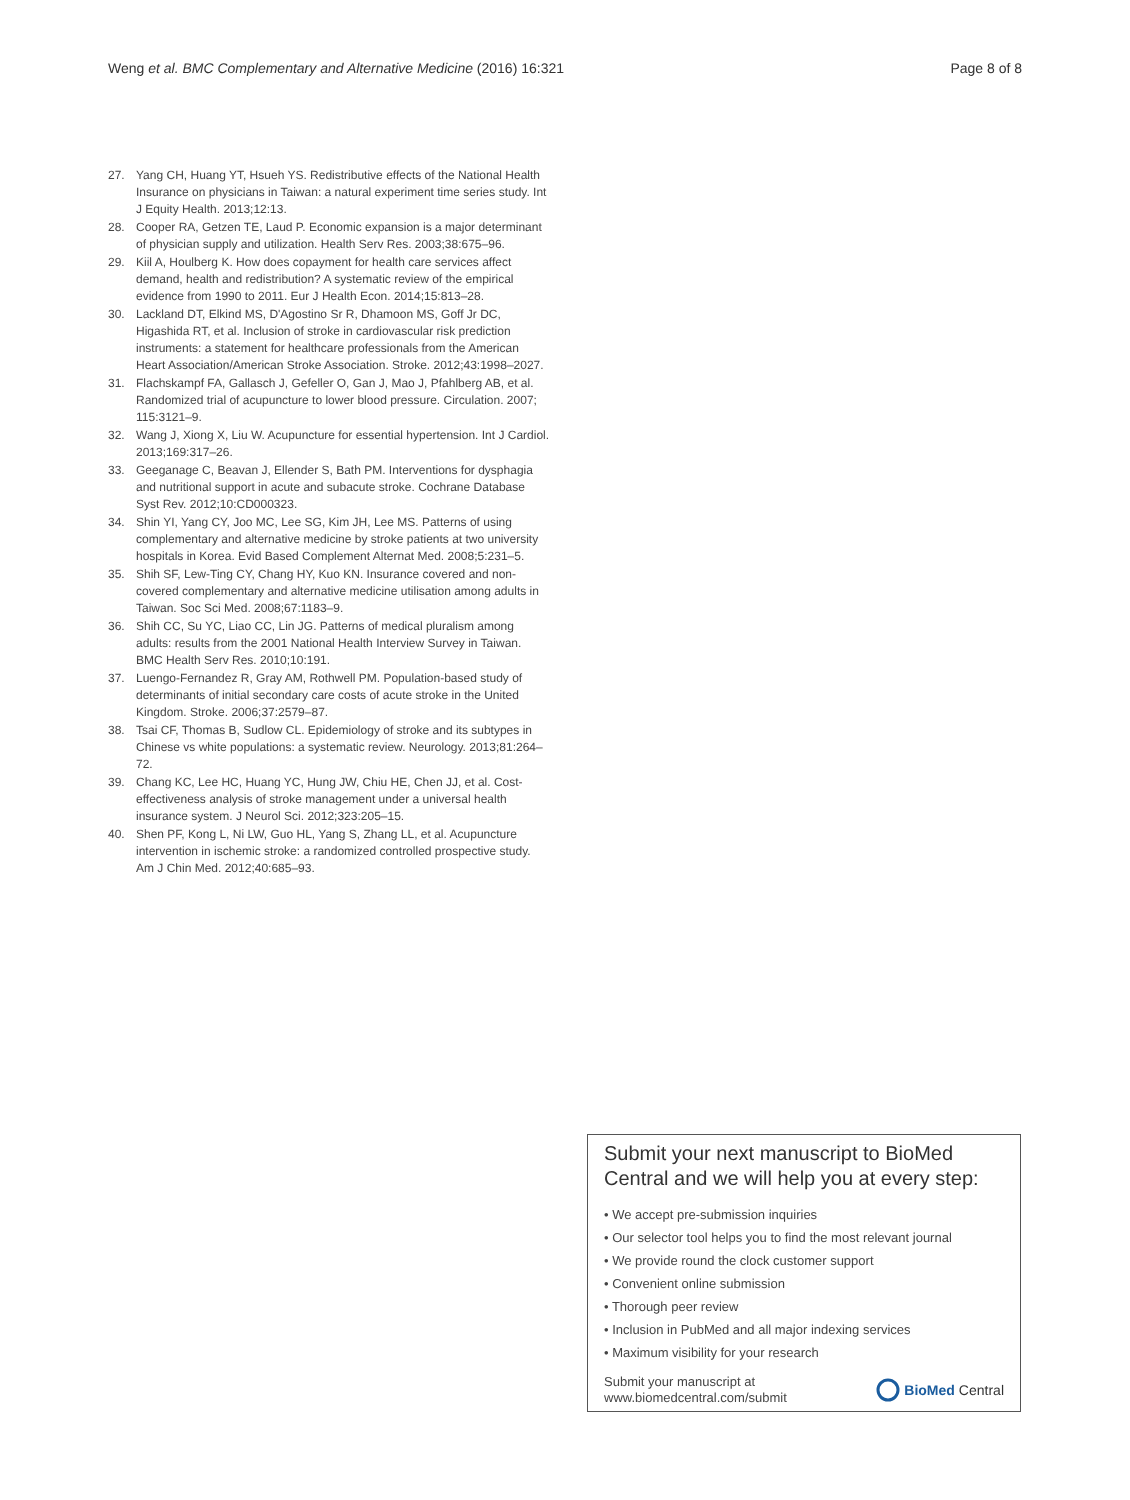Weng et al. BMC Complementary and Alternative Medicine (2016) 16:321 Page 8 of 8
27. Yang CH, Huang YT, Hsueh YS. Redistributive effects of the National Health Insurance on physicians in Taiwan: a natural experiment time series study. Int J Equity Health. 2013;12:13.
28. Cooper RA, Getzen TE, Laud P. Economic expansion is a major determinant of physician supply and utilization. Health Serv Res. 2003;38:675–96.
29. Kiil A, Houlberg K. How does copayment for health care services affect demand, health and redistribution? A systematic review of the empirical evidence from 1990 to 2011. Eur J Health Econ. 2014;15:813–28.
30. Lackland DT, Elkind MS, D'Agostino Sr R, Dhamoon MS, Goff Jr DC, Higashida RT, et al. Inclusion of stroke in cardiovascular risk prediction instruments: a statement for healthcare professionals from the American Heart Association/American Stroke Association. Stroke. 2012;43:1998–2027.
31. Flachskampf FA, Gallasch J, Gefeller O, Gan J, Mao J, Pfahlberg AB, et al. Randomized trial of acupuncture to lower blood pressure. Circulation. 2007; 115:3121–9.
32. Wang J, Xiong X, Liu W. Acupuncture for essential hypertension. Int J Cardiol. 2013;169:317–26.
33. Geeganage C, Beavan J, Ellender S, Bath PM. Interventions for dysphagia and nutritional support in acute and subacute stroke. Cochrane Database Syst Rev. 2012;10:CD000323.
34. Shin YI, Yang CY, Joo MC, Lee SG, Kim JH, Lee MS. Patterns of using complementary and alternative medicine by stroke patients at two university hospitals in Korea. Evid Based Complement Alternat Med. 2008;5:231–5.
35. Shih SF, Lew-Ting CY, Chang HY, Kuo KN. Insurance covered and non-covered complementary and alternative medicine utilisation among adults in Taiwan. Soc Sci Med. 2008;67:1183–9.
36. Shih CC, Su YC, Liao CC, Lin JG. Patterns of medical pluralism among adults: results from the 2001 National Health Interview Survey in Taiwan. BMC Health Serv Res. 2010;10:191.
37. Luengo-Fernandez R, Gray AM, Rothwell PM. Population-based study of determinants of initial secondary care costs of acute stroke in the United Kingdom. Stroke. 2006;37:2579–87.
38. Tsai CF, Thomas B, Sudlow CL. Epidemiology of stroke and its subtypes in Chinese vs white populations: a systematic review. Neurology. 2013;81:264–72.
39. Chang KC, Lee HC, Huang YC, Hung JW, Chiu HE, Chen JJ, et al. Cost-effectiveness analysis of stroke management under a universal health insurance system. J Neurol Sci. 2012;323:205–15.
40. Shen PF, Kong L, Ni LW, Guo HL, Yang S, Zhang LL, et al. Acupuncture intervention in ischemic stroke: a randomized controlled prospective study. Am J Chin Med. 2012;40:685–93.
Submit your next manuscript to BioMed Central and we will help you at every step:
• We accept pre-submission inquiries
• Our selector tool helps you to find the most relevant journal
• We provide round the clock customer support
• Convenient online submission
• Thorough peer review
• Inclusion in PubMed and all major indexing services
• Maximum visibility for your research
Submit your manuscript at
www.biomedcentral.com/submit BioMed Central